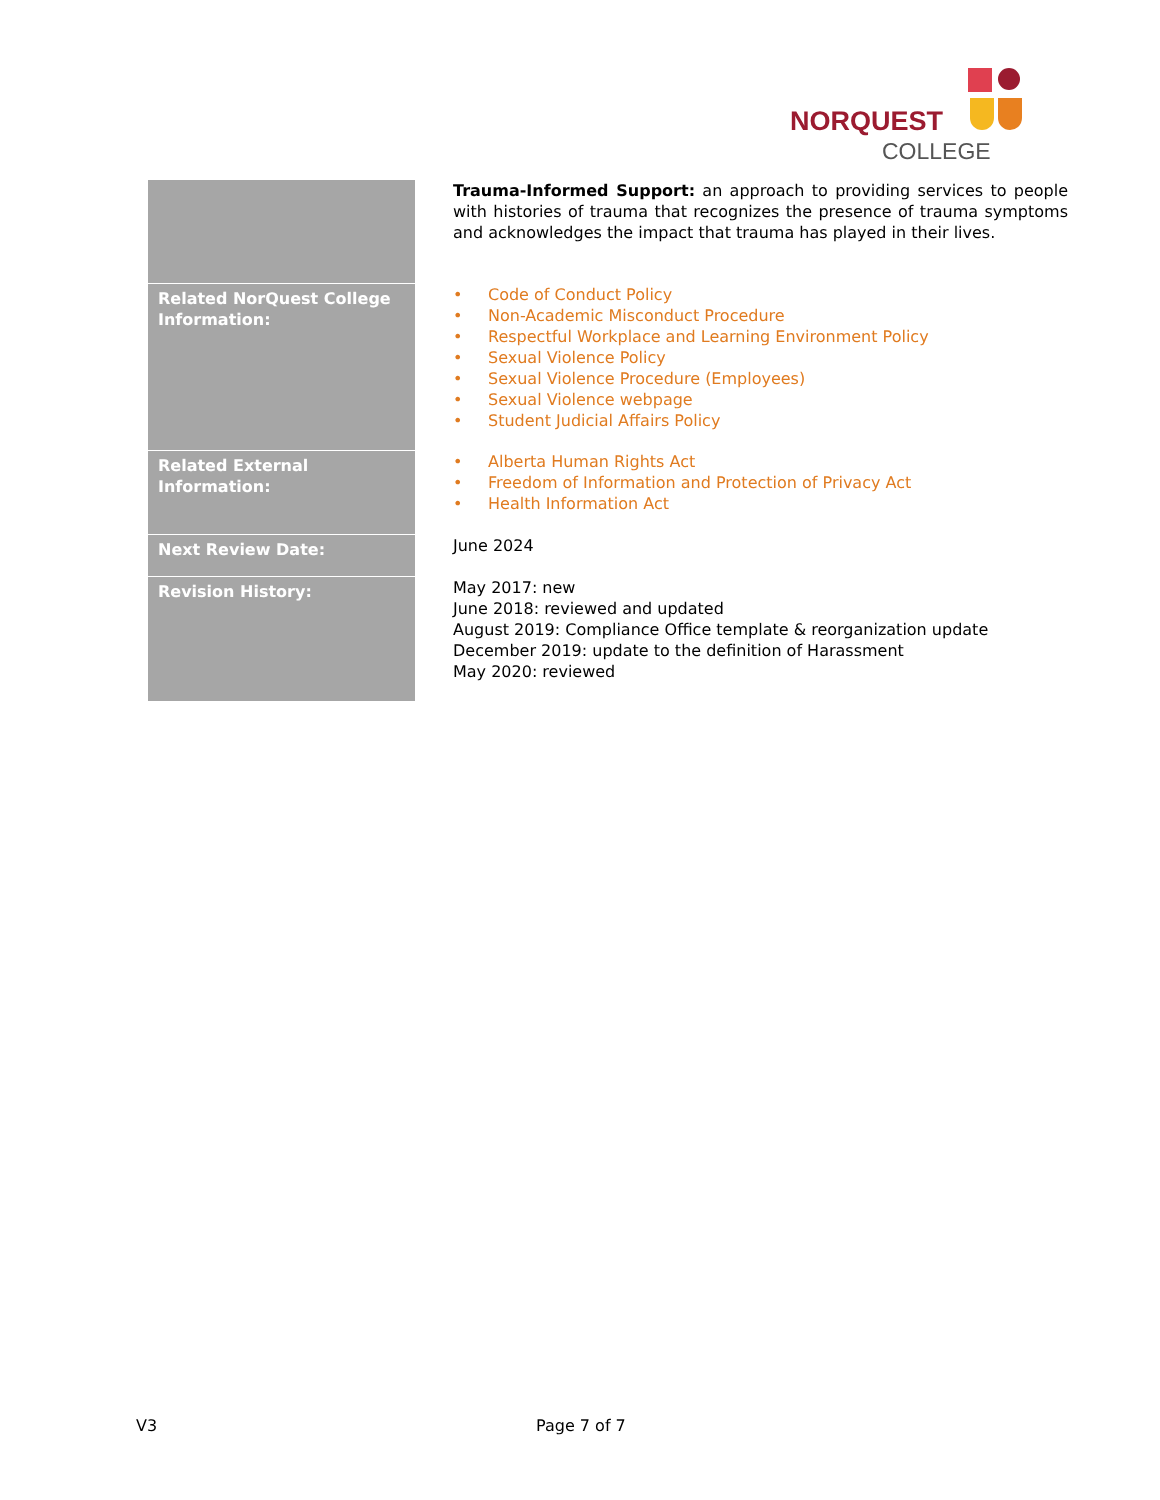NORQUEST
COLLEGE
| | Trauma-Informed Support: an approach to providing services to people with histories of trauma that recognizes the presence of trauma symptoms and acknowledges the impact that trauma has played in their lives. |
| Related NorQuest College Information: | • Code of Conduct Policy • Non-Academic Misconduct Procedure • Respectful Workplace and Learning Environment Policy • Sexual Violence Policy • Sexual Violence Procedure (Employees) • Sexual Violence webpage • Student Judicial Affairs Policy |
| Related External Information: | • Alberta Human Rights Act • Freedom of Information and Protection of Privacy Act • Health Information Act |
| Next Review Date: | June 2024 |
| Revision History: | May 2017: new June 2018: reviewed and updated August 2019: Compliance Office template & reorganization update December 2019: update to the definition of Harassment May 2020: reviewed |
V3 Page 7 of 7